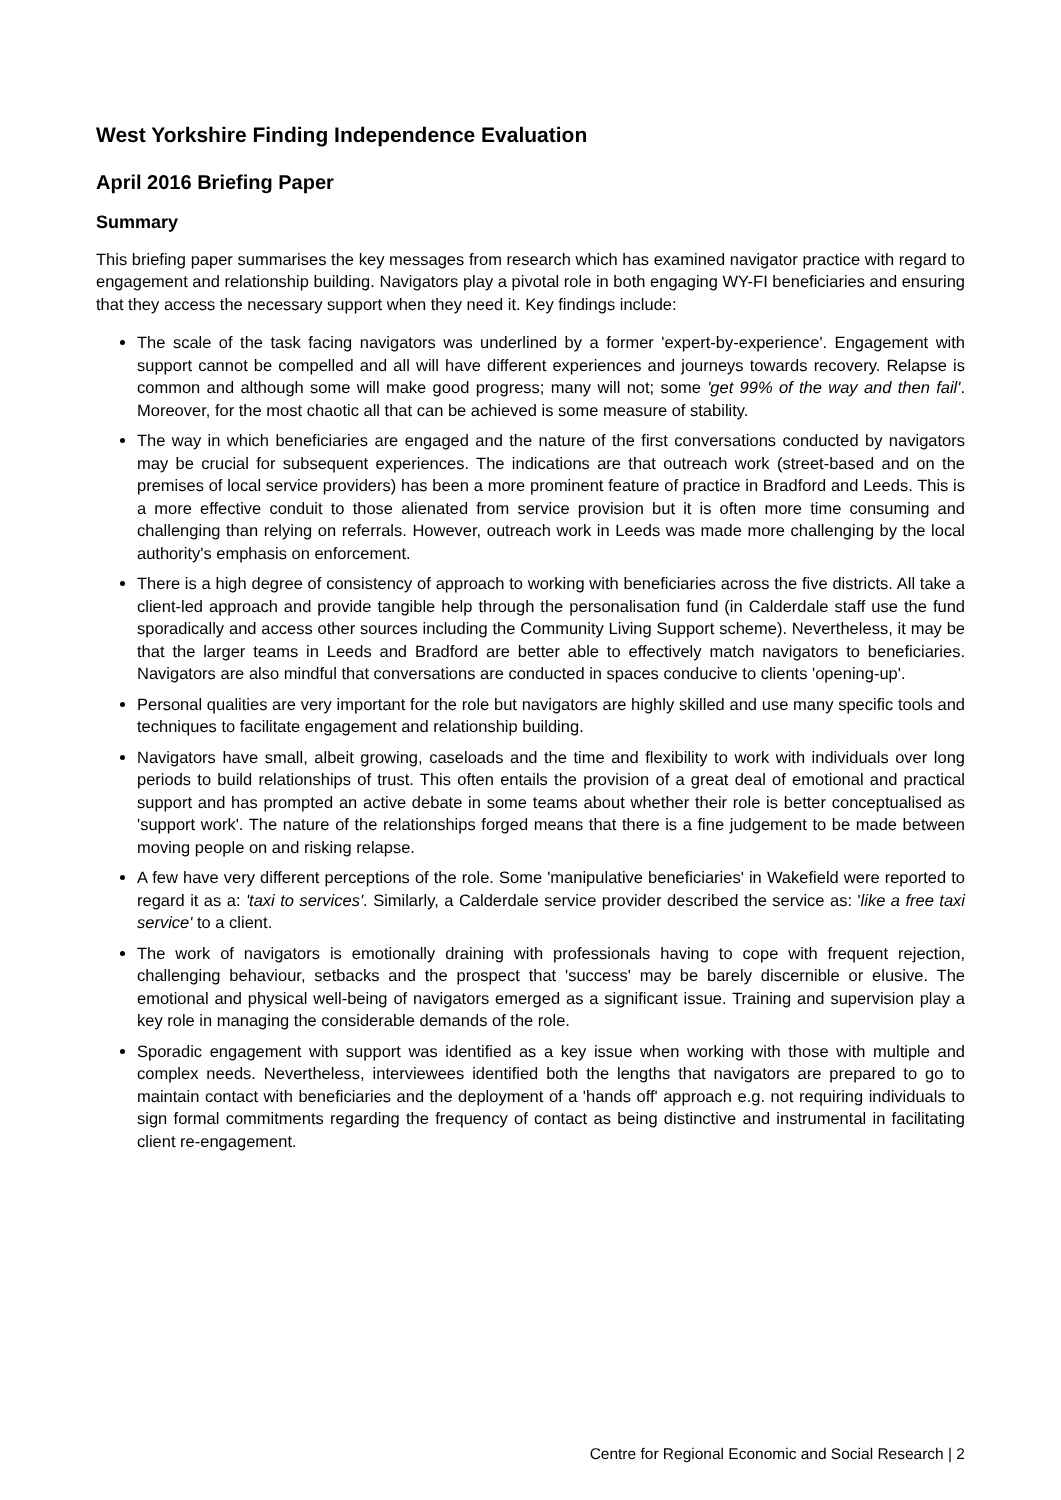West Yorkshire Finding Independence Evaluation
April 2016 Briefing Paper
Summary
This briefing paper summarises the key messages from research which has examined navigator practice with regard to engagement and relationship building. Navigators play a pivotal role in both engaging WY-FI beneficiaries and ensuring that they access the necessary support when they need it. Key findings include:
The scale of the task facing navigators was underlined by a former 'expert-by-experience'. Engagement with support cannot be compelled and all will have different experiences and journeys towards recovery. Relapse is common and although some will make good progress; many will not; some 'get 99% of the way and then fail'. Moreover, for the most chaotic all that can be achieved is some measure of stability.
The way in which beneficiaries are engaged and the nature of the first conversations conducted by navigators may be crucial for subsequent experiences. The indications are that outreach work (street-based and on the premises of local service providers) has been a more prominent feature of practice in Bradford and Leeds. This is a more effective conduit to those alienated from service provision but it is often more time consuming and challenging than relying on referrals. However, outreach work in Leeds was made more challenging by the local authority's emphasis on enforcement.
There is a high degree of consistency of approach to working with beneficiaries across the five districts. All take a client-led approach and provide tangible help through the personalisation fund (in Calderdale staff use the fund sporadically and access other sources including the Community Living Support scheme). Nevertheless, it may be that the larger teams in Leeds and Bradford are better able to effectively match navigators to beneficiaries. Navigators are also mindful that conversations are conducted in spaces conducive to clients 'opening-up'.
Personal qualities are very important for the role but navigators are highly skilled and use many specific tools and techniques to facilitate engagement and relationship building.
Navigators have small, albeit growing, caseloads and the time and flexibility to work with individuals over long periods to build relationships of trust. This often entails the provision of a great deal of emotional and practical support and has prompted an active debate in some teams about whether their role is better conceptualised as 'support work'. The nature of the relationships forged means that there is a fine judgement to be made between moving people on and risking relapse.
A few have very different perceptions of the role. Some 'manipulative beneficiaries' in Wakefield were reported to regard it as a: 'taxi to services'. Similarly, a Calderdale service provider described the service as: 'like a free taxi service' to a client.
The work of navigators is emotionally draining with professionals having to cope with frequent rejection, challenging behaviour, setbacks and the prospect that 'success' may be barely discernible or elusive. The emotional and physical well-being of navigators emerged as a significant issue. Training and supervision play a key role in managing the considerable demands of the role.
Sporadic engagement with support was identified as a key issue when working with those with multiple and complex needs. Nevertheless, interviewees identified both the lengths that navigators are prepared to go to maintain contact with beneficiaries and the deployment of a 'hands off' approach e.g. not requiring individuals to sign formal commitments regarding the frequency of contact as being distinctive and instrumental in facilitating client re-engagement.
Centre for Regional Economic and Social Research | 2